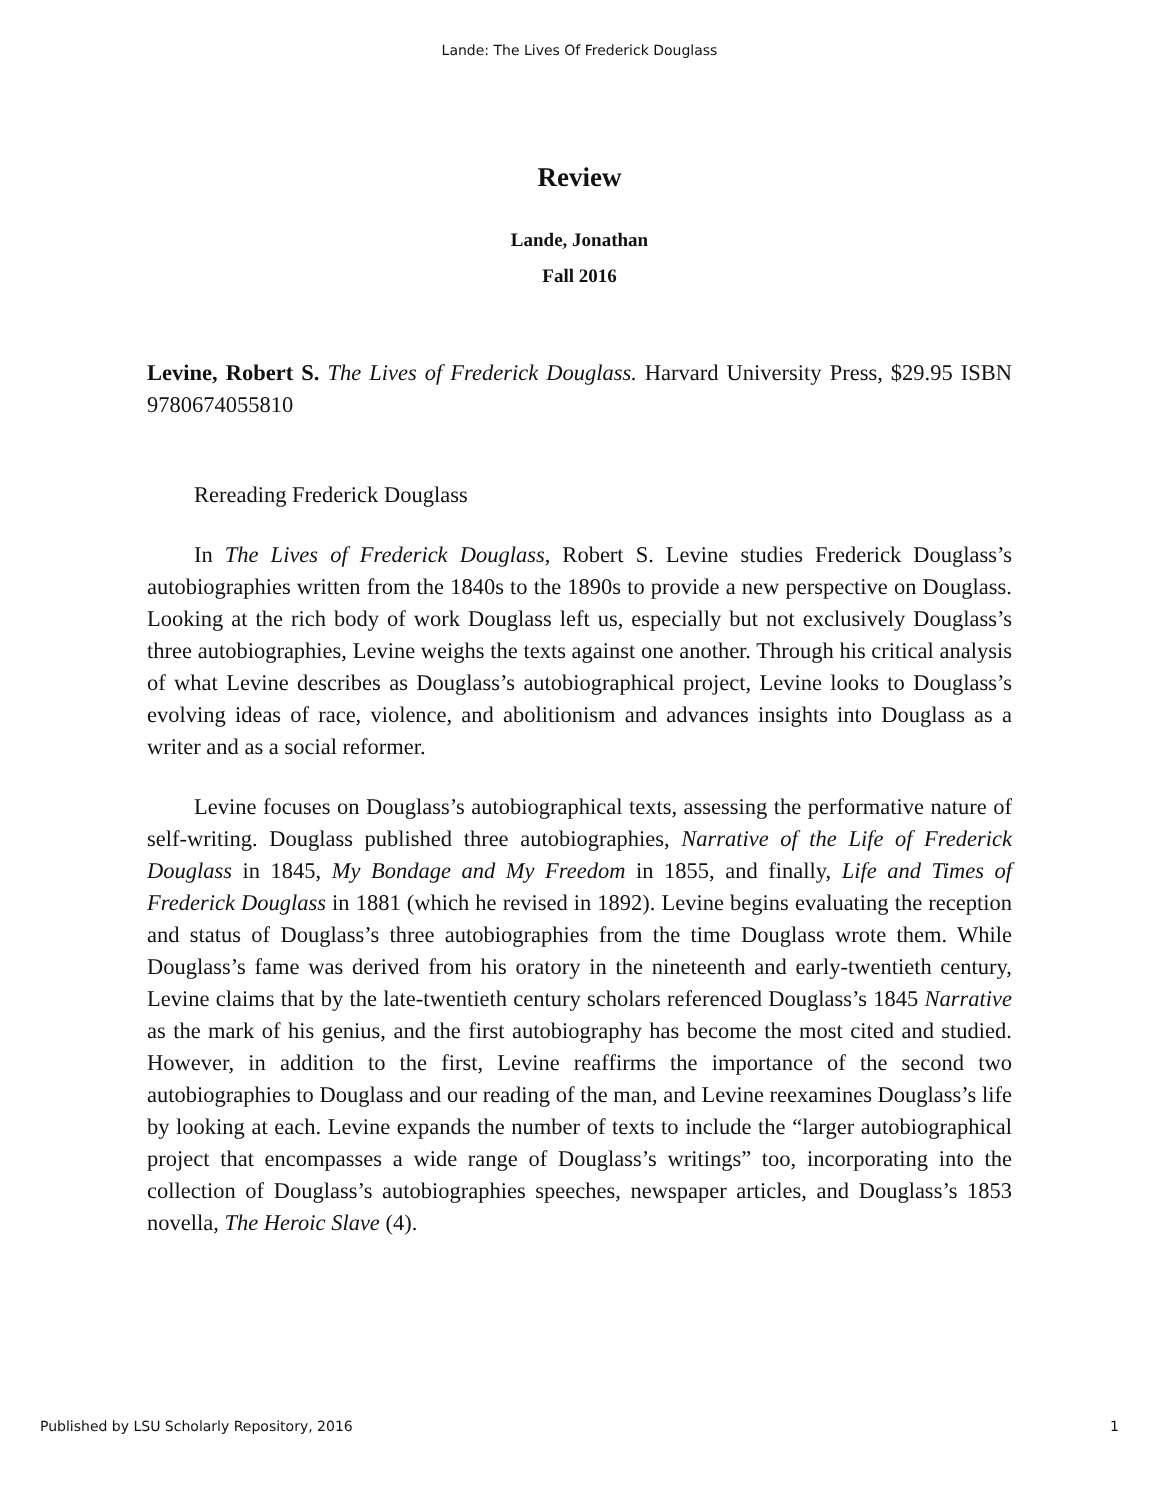Lande: The Lives Of Frederick Douglass
Review
Lande, Jonathan
Fall 2016
Levine, Robert S. The Lives of Frederick Douglass. Harvard University Press, $29.95 ISBN 9780674055810
Rereading Frederick Douglass
In The Lives of Frederick Douglass, Robert S. Levine studies Frederick Douglass’s autobiographies written from the 1840s to the 1890s to provide a new perspective on Douglass. Looking at the rich body of work Douglass left us, especially but not exclusively Douglass’s three autobiographies, Levine weighs the texts against one another. Through his critical analysis of what Levine describes as Douglass’s autobiographical project, Levine looks to Douglass’s evolving ideas of race, violence, and abolitionism and advances insights into Douglass as a writer and as a social reformer.
Levine focuses on Douglass’s autobiographical texts, assessing the performative nature of self-writing. Douglass published three autobiographies, Narrative of the Life of Frederick Douglass in 1845, My Bondage and My Freedom in 1855, and finally, Life and Times of Frederick Douglass in 1881 (which he revised in 1892). Levine begins evaluating the reception and status of Douglass’s three autobiographies from the time Douglass wrote them. While Douglass’s fame was derived from his oratory in the nineteenth and early-twentieth century, Levine claims that by the late-twentieth century scholars referenced Douglass’s 1845 Narrative as the mark of his genius, and the first autobiography has become the most cited and studied. However, in addition to the first, Levine reaffirms the importance of the second two autobiographies to Douglass and our reading of the man, and Levine reexamines Douglass’s life by looking at each. Levine expands the number of texts to include the “larger autobiographical project that encompasses a wide range of Douglass’s writings” too, incorporating into the collection of Douglass’s autobiographies speeches, newspaper articles, and Douglass’s 1853 novella, The Heroic Slave (4).
Published by LSU Scholarly Repository, 2016 1